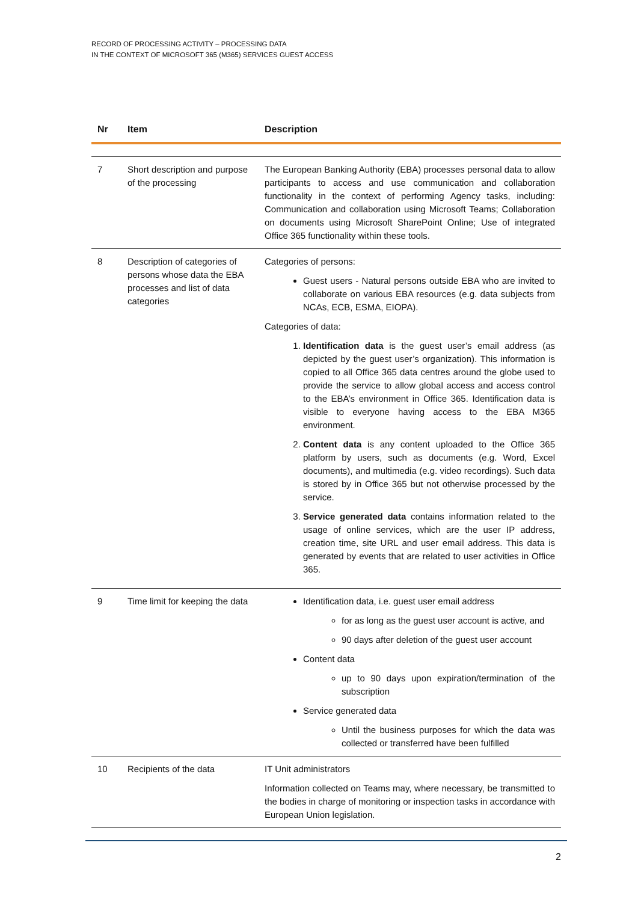RECORD OF PROCESSING ACTIVITY – PROCESSING DATA
IN THE CONTEXT OF MICROSOFT 365 (M365) SERVICES GUEST ACCESS
| Nr | Item | Description |
| --- | --- | --- |
| 7 | Short description and purpose of the processing | The European Banking Authority (EBA) processes personal data to allow participants to access and use communication and collaboration functionality in the context of performing Agency tasks, including: Communication and collaboration using Microsoft Teams; Collaboration on documents using Microsoft SharePoint Online; Use of integrated Office 365 functionality within these tools. |
| 8 | Description of categories of persons whose data the EBA processes and list of data categories | Categories of persons: Guest users - Natural persons outside EBA who are invited to collaborate on various EBA resources (e.g. data subjects from NCAs, ECB, ESMA, EIOPA). Categories of data: 1. Identification data is the guest user’s email address (as depicted by the guest user’s organization). This information is copied to all Office 365 data centres around the globe used to provide the service to allow global access and access control to the EBA’s environment in Office 365. Identification data is visible to everyone having access to the EBA M365 environment. 2. Content data is any content uploaded to the Office 365 platform by users, such as documents (e.g. Word, Excel documents), and multimedia (e.g. video recordings). Such data is stored by in Office 365 but not otherwise processed by the service. 3. Service generated data contains information related to the usage of online services, which are the user IP address, creation time, site URL and user email address. This data is generated by events that are related to user activities in Office 365. |
| 9 | Time limit for keeping the data | Identification data, i.e. guest user email address for as long as the guest user account is active, and 90 days after deletion of the guest user account Content data up to 90 days upon expiration/termination of the subscription Service generated data Until the business purposes for which the data was collected or transferred have been fulfilled |
| 10 | Recipients of the data | IT Unit administrators Information collected on Teams may, where necessary, be transmitted to the bodies in charge of monitoring or inspection tasks in accordance with European Union legislation. |
2